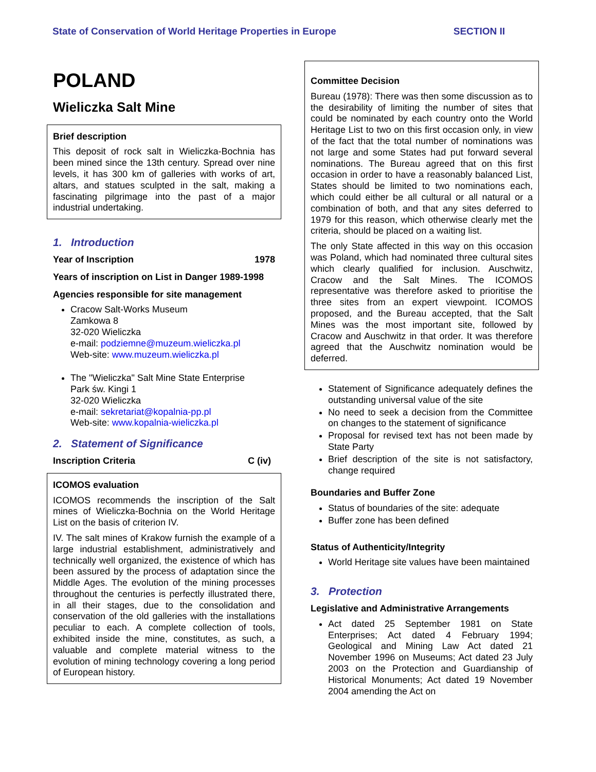State of Conservation of World Heritage Properties in Europe SECTION II
POLAND
Wieliczka Salt Mine
Brief description
This deposit of rock salt in Wieliczka-Bochnia has been mined since the 13th century. Spread over nine levels, it has 300 km of galleries with works of art, altars, and statues sculpted in the salt, making a fascinating pilgrimage into the past of a major industrial undertaking.
1. Introduction
Year of Inscription 1978
Years of inscription on List in Danger 1989-1998
Agencies responsible for site management
Cracow Salt-Works Museum
Zamkowa 8
32-020 Wieliczka
e-mail: podziemne@muzeum.wieliczka.pl
Web-site: www.muzeum.wieliczka.pl
The "Wieliczka" Salt Mine State Enterprise
Park św. Kingi 1
32-020 Wieliczka
e-mail: sekretariat@kopalnia-pp.pl
Web-site: www.kopalnia-wieliczka.pl
2. Statement of Significance
Inscription Criteria C (iv)
ICOMOS evaluation
ICOMOS recommends the inscription of the Salt mines of Wieliczka-Bochnia on the World Heritage List on the basis of criterion IV.
IV. The salt mines of Krakow furnish the example of a large industrial establishment, administratively and technically well organized, the existence of which has been assured by the process of adaptation since the Middle Ages. The evolution of the mining processes throughout the centuries is perfectly illustrated there, in all their stages, due to the consolidation and conservation of the old galleries with the installations peculiar to each. A complete collection of tools, exhibited inside the mine, constitutes, as such, a valuable and complete material witness to the evolution of mining technology covering a long period of European history.
Committee Decision
Bureau (1978): There was then some discussion as to the desirability of limiting the number of sites that could be nominated by each country onto the World Heritage List to two on this first occasion only, in view of the fact that the total number of nominations was not large and some States had put forward several nominations. The Bureau agreed that on this first occasion in order to have a reasonably balanced List, States should be limited to two nominations each, which could either be all cultural or all natural or a combination of both, and that any sites deferred to 1979 for this reason, which otherwise clearly met the criteria, should be placed on a waiting list.
The only State affected in this way on this occasion was Poland, which had nominated three cultural sites which clearly qualified for inclusion. Auschwitz, Cracow and the Salt Mines. The ICOMOS representative was therefore asked to prioritise the three sites from an expert viewpoint. ICOMOS proposed, and the Bureau accepted, that the Salt Mines was the most important site, followed by Cracow and Auschwitz in that order. It was therefore agreed that the Auschwitz nomination would be deferred.
Statement of Significance adequately defines the outstanding universal value of the site
No need to seek a decision from the Committee on changes to the statement of significance
Proposal for revised text has not been made by State Party
Brief description of the site is not satisfactory, change required
Boundaries and Buffer Zone
Status of boundaries of the site: adequate
Buffer zone has been defined
Status of Authenticity/Integrity
World Heritage site values have been maintained
3. Protection
Legislative and Administrative Arrangements
Act dated 25 September 1981 on State Enterprises; Act dated 4 February 1994; Geological and Mining Law Act dated 21 November 1996 on Museums; Act dated 23 July 2003 on the Protection and Guardianship of Historical Monuments; Act dated 19 November 2004 amending the Act on